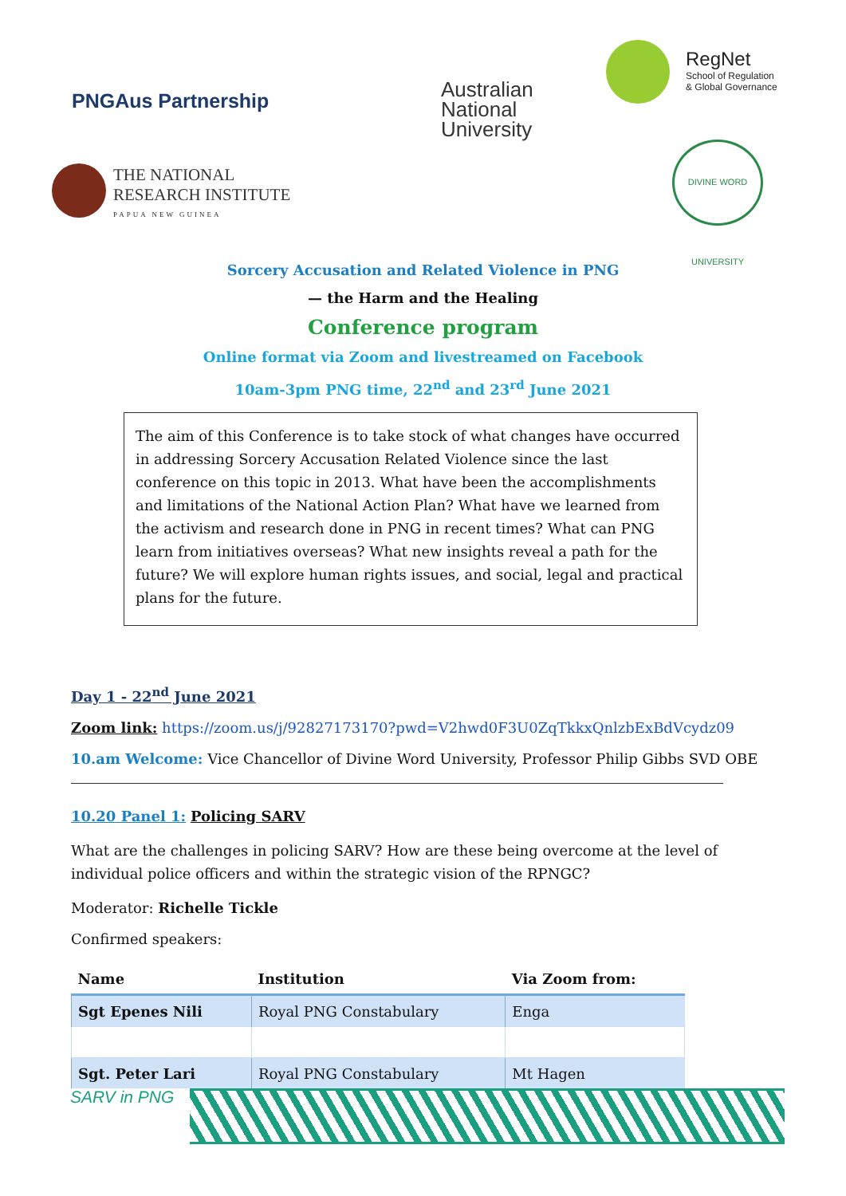PNGAus Partnership
Australian
National
University
RegNet
School of Regulation
& Global Governance
THE NATIONAL
RESEARCH INSTITUTE
PAPUA NEW GUINEA
DIVINE WORD UNIVERSITY
Sorcery Accusation and Related Violence in PNG
— the Harm and the Healing
Conference program
Online format via Zoom and livestreamed on Facebook
10am-3pm PNG time, 22<sup>nd</sup> and 23<sup>rd</sup> June 2021
The aim of this Conference is to take stock of what changes have occurred in addressing Sorcery Accusation Related Violence since the last conference on this topic in 2013. What have been the accomplishments and limitations of the National Action Plan? What have we learned from the activism and research done in PNG in recent times? What can PNG learn from initiatives overseas? What new insights reveal a path for the future? We will explore human rights issues, and social, legal and practical plans for the future.
Day 1 - 22<sup>nd</sup> June 2021
Zoom link: https://zoom.us/j/92827173170?pwd=V2hwd0F3U0ZqTkkxQnlzbExBdVcydz09
10.am Welcome: Vice Chancellor of Divine Word University, Professor Philip Gibbs SVD OBE
10.20 Panel 1: Policing SARV
What are the challenges in policing SARV? How are these being overcome at the level of individual police officers and within the strategic vision of the RPNGC?
Moderator: Richelle Tickle
Confirmed speakers:
| Name | Institution | Via Zoom from: |
| --- | --- | --- |
| Sgt Epenes Nili | Royal PNG Constabulary | Enga |
| Sgt. Peter Lari | Royal PNG Constabulary | Mt Hagen |
SARV in PNG